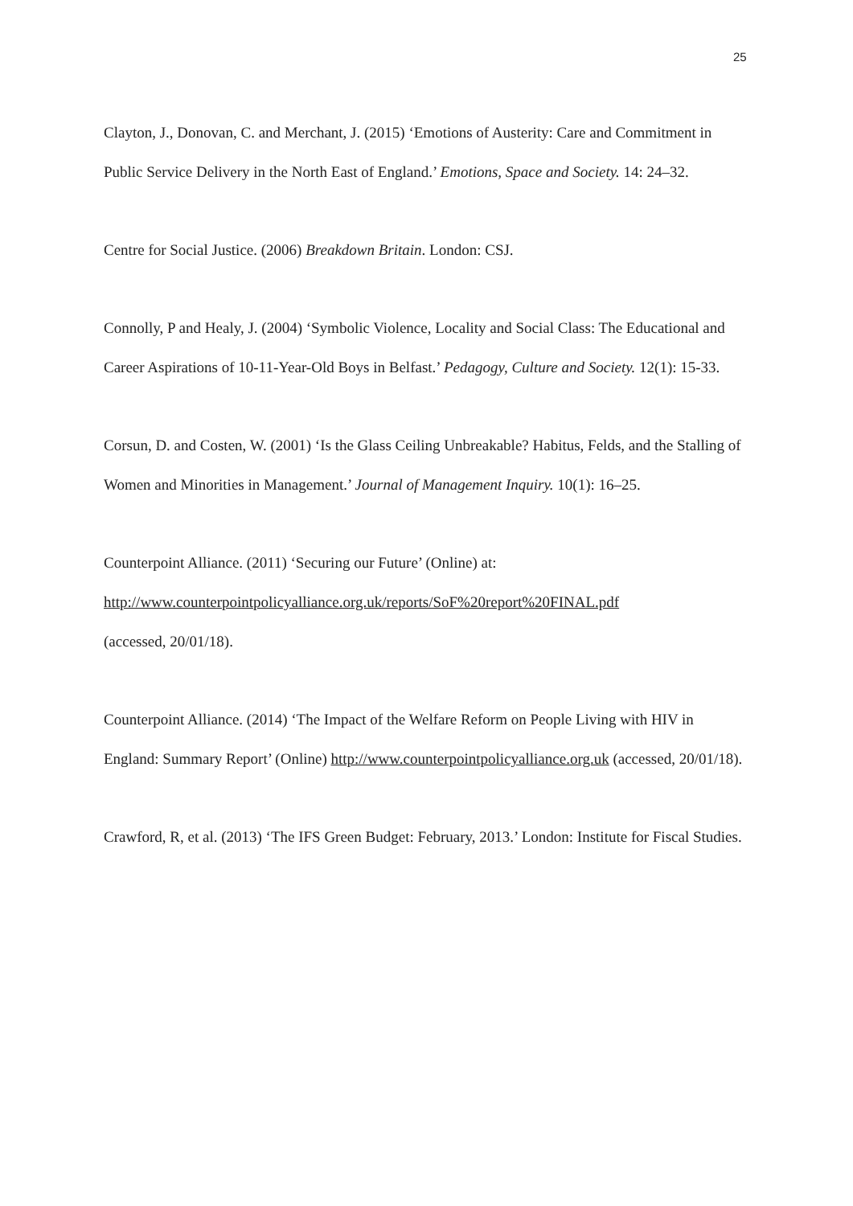25
Clayton, J., Donovan, C. and Merchant, J. (2015) ‘Emotions of Austerity: Care and Commitment in Public Service Delivery in the North East of England.’ Emotions, Space and Society. 14: 24–32.
Centre for Social Justice. (2006) Breakdown Britain. London: CSJ.
Connolly, P and Healy, J. (2004) ‘Symbolic Violence, Locality and Social Class: The Educational and Career Aspirations of 10-11-Year-Old Boys in Belfast.’ Pedagogy, Culture and Society. 12(1): 15-33.
Corsun, D. and Costen, W. (2001) ‘Is the Glass Ceiling Unbreakable? Habitus, Felds, and the Stalling of Women and Minorities in Management.’ Journal of Management Inquiry. 10(1): 16–25.
Counterpoint Alliance. (2011) ‘Securing our Future’ (Online) at:
http://www.counterpointpolicyalliance.org.uk/reports/SoF%20report%20FINAL.pdf
(accessed, 20/01/18).
Counterpoint Alliance. (2014) ‘The Impact of the Welfare Reform on People Living with HIV in England: Summary Report’ (Online) http://www.counterpointpolicyalliance.org.uk (accessed, 20/01/18).
Crawford, R, et al. (2013) ‘The IFS Green Budget: February, 2013.’ London: Institute for Fiscal Studies.